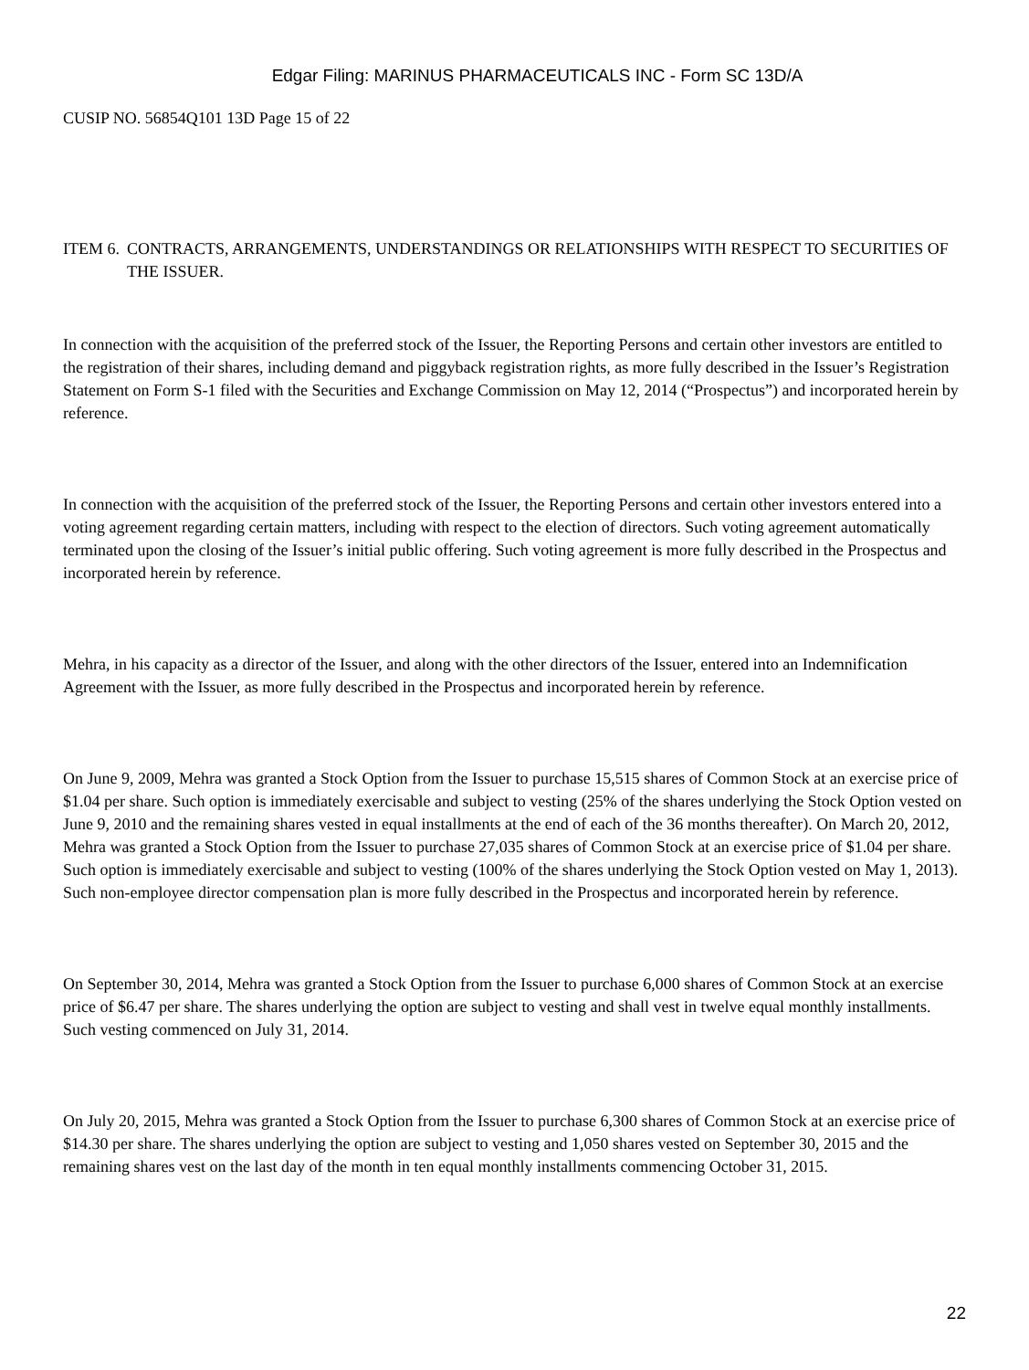Edgar Filing: MARINUS PHARMACEUTICALS INC - Form SC 13D/A
CUSIP NO. 56854Q101 13D Page 15 of 22
ITEM 6.
CONTRACTS, ARRANGEMENTS, UNDERSTANDINGS OR RELATIONSHIPS WITH RESPECT TO SECURITIES OF THE ISSUER.
In connection with the acquisition of the preferred stock of the Issuer, the Reporting Persons and certain other investors are entitled to the registration of their shares, including demand and piggyback registration rights, as more fully described in the Issuer’s Registration Statement on Form S-1 filed with the Securities and Exchange Commission on May 12, 2014 (“Prospectus”) and incorporated herein by reference.
In connection with the acquisition of the preferred stock of the Issuer, the Reporting Persons and certain other investors entered into a voting agreement regarding certain matters, including with respect to the election of directors. Such voting agreement automatically terminated upon the closing of the Issuer’s initial public offering. Such voting agreement is more fully described in the Prospectus and incorporated herein by reference.
Mehra, in his capacity as a director of the Issuer, and along with the other directors of the Issuer, entered into an Indemnification Agreement with the Issuer, as more fully described in the Prospectus and incorporated herein by reference.
On June 9, 2009, Mehra was granted a Stock Option from the Issuer to purchase 15,515 shares of Common Stock at an exercise price of $1.04 per share. Such option is immediately exercisable and subject to vesting (25% of the shares underlying the Stock Option vested on June 9, 2010 and the remaining shares vested in equal installments at the end of each of the 36 months thereafter). On March 20, 2012, Mehra was granted a Stock Option from the Issuer to purchase 27,035 shares of Common Stock at an exercise price of $1.04 per share. Such option is immediately exercisable and subject to vesting (100% of the shares underlying the Stock Option vested on May 1, 2013). Such non-employee director compensation plan is more fully described in the Prospectus and incorporated herein by reference.
On September 30, 2014, Mehra was granted a Stock Option from the Issuer to purchase 6,000 shares of Common Stock at an exercise price of $6.47 per share. The shares underlying the option are subject to vesting and shall vest in twelve equal monthly installments. Such vesting commenced on July 31, 2014.
On July 20, 2015, Mehra was granted a Stock Option from the Issuer to purchase 6,300 shares of Common Stock at an exercise price of $14.30 per share. The shares underlying the option are subject to vesting and 1,050 shares vested on September 30, 2015 and the remaining shares vest on the last day of the month in ten equal monthly installments commencing October 31, 2015.
22